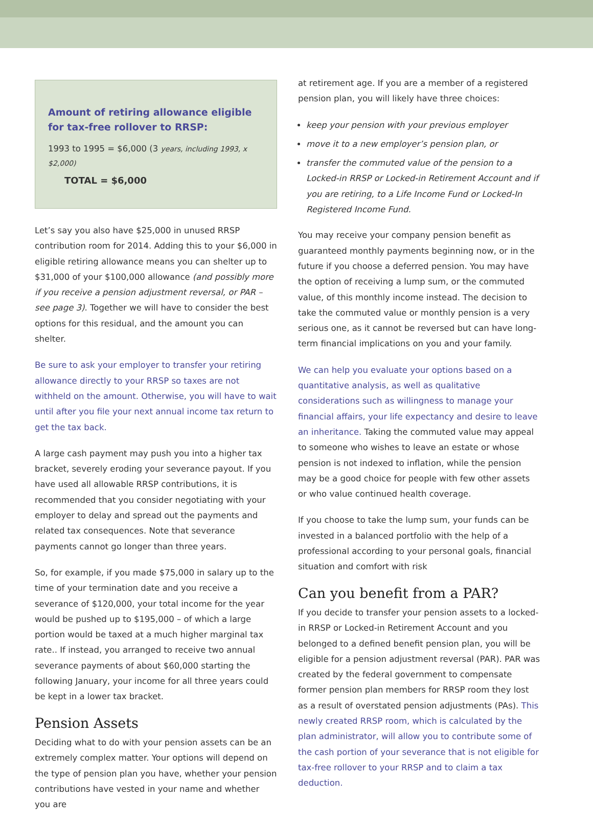Amount of retiring allowance eligible for tax-free rollover to RRSP:
1993 to 1995 = $6,000 (3 years, including 1993, x $2,000)
TOTAL = $6,000
Let’s say you also have $25,000 in unused RRSP contribution room for 2014. Adding this to your $6,000 in eligible retiring allowance means you can shelter up to $31,000 of your $100,000 allowance (and possibly more if you receive a pension adjustment reversal, or PAR – see page 3). Together we will have to consider the best options for this residual, and the amount you can shelter.
Be sure to ask your employer to transfer your retiring allowance directly to your RRSP so taxes are not withheld on the amount. Otherwise, you will have to wait until after you file your next annual income tax return to get the tax back.
A large cash payment may push you into a higher tax bracket, severely eroding your severance payout. If you have used all allowable RRSP contributions, it is recommended that you consider negotiating with your employer to delay and spread out the payments and related tax consequences. Note that severance payments cannot go longer than three years.
So, for example, if you made $75,000 in salary up to the time of your termination date and you receive a severance of $120,000, your total income for the year would be pushed up to $195,000 – of which a large portion would be taxed at a much higher marginal tax rate.. If instead, you arranged to receive two annual severance payments of about $60,000 starting the following January, your income for all three years could be kept in a lower tax bracket.
Pension Assets
Deciding what to do with your pension assets can be an extremely complex matter. Your options will depend on the type of pension plan you have, whether your pension contributions have vested in your name and whether you are
at retirement age. If you are a member of a registered pension plan, you will likely have three choices:
keep your pension with your previous employer
move it to a new employer’s pension plan, or
transfer the commuted value of the pension to a Locked-in RRSP or Locked-in Retirement Account and if you are retiring, to a Life Income Fund or Locked-In Registered Income Fund.
You may receive your company pension benefit as guaranteed monthly payments beginning now, or in the future if you choose a deferred pension. You may have the option of receiving a lump sum, or the commuted value, of this monthly income instead. The decision to take the commuted value or monthly pension is a very serious one, as it cannot be reversed but can have long-term financial implications on you and your family.
We can help you evaluate your options based on a quantitative analysis, as well as qualitative considerations such as willingness to manage your financial affairs, your life expectancy and desire to leave an inheritance. Taking the commuted value may appeal to someone who wishes to leave an estate or whose pension is not indexed to inflation, while the pension may be a good choice for people with few other assets or who value continued health coverage.
If you choose to take the lump sum, your funds can be invested in a balanced portfolio with the help of a professional according to your personal goals, financial situation and comfort with risk
Can you benefit from a PAR?
If you decide to transfer your pension assets to a locked-in RRSP or Locked-in Retirement Account and you belonged to a defined benefit pension plan, you will be eligible for a pension adjustment reversal (PAR). PAR was created by the federal government to compensate former pension plan members for RRSP room they lost as a result of overstated pension adjustments (PAs). This newly created RRSP room, which is calculated by the plan administrator, will allow you to contribute some of the cash portion of your severance that is not eligible for tax-free rollover to your RRSP and to claim a tax deduction.